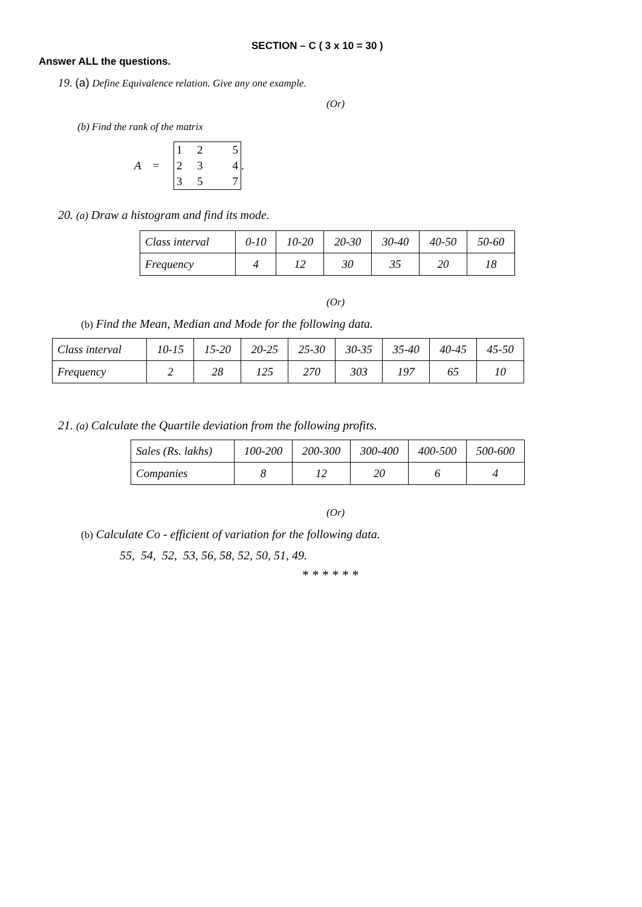SECTION – C ( 3 x 10 = 30 )
Answer ALL the questions.
19. (a) Define Equivalence relation. Give any one example.
(Or)
(b) Find the rank of the matrix
A =
125234357
.
20. (a) Draw a histogram and find its mode.
| Class interval | 0-10 | 10-20 | 20-30 | 30-40 | 40-50 | 50-60 |
| Frequency | 4 | 12 | 30 | 35 | 20 | 18 |
(Or)
(b) Find the Mean, Median and Mode for the following data.
| Class interval | 10-15 | 15-20 | 20-25 | 25-30 | 30-35 | 35-40 | 40-45 | 45-50 |
| Frequency | 2 | 28 | 125 | 270 | 303 | 197 | 65 | 10 |
21. (a) Calculate the Quartile deviation from the following profits.
| Sales (Rs. lakhs) | 100-200 | 200-300 | 300-400 | 400-500 | 500-600 |
| Companies | 8 | 12 | 20 | 6 | 4 |
(Or)
(b) Calculate Co - efficient of variation for the following data.
55, 54, 52, 53, 56, 58, 52, 50, 51, 49.
* * * * * *